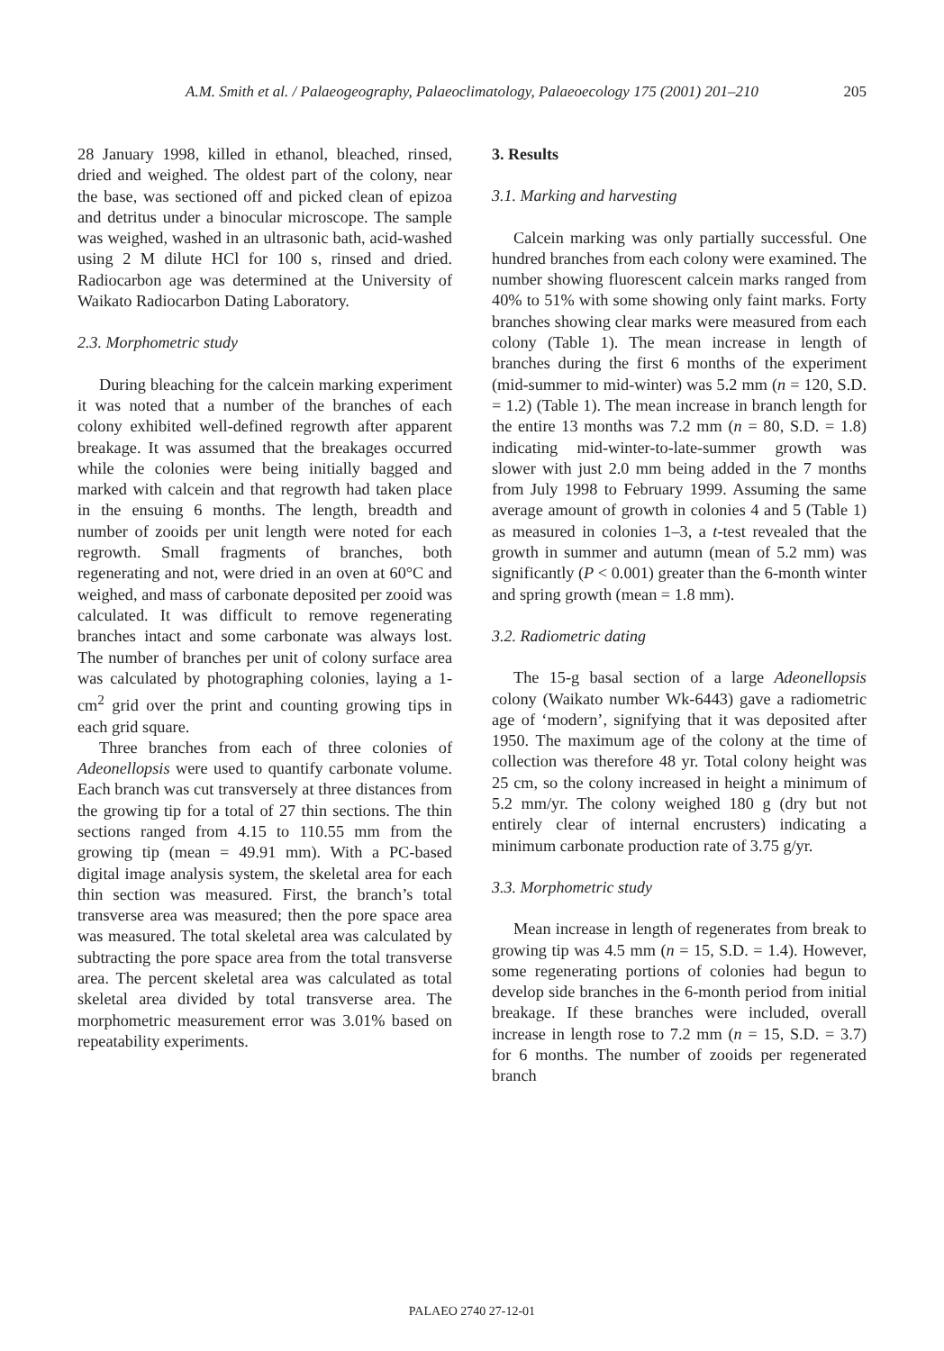A.M. Smith et al. / Palaeogeography, Palaeoclimatology, Palaeoecology 175 (2001) 201–210 205
28 January 1998, killed in ethanol, bleached, rinsed, dried and weighed. The oldest part of the colony, near the base, was sectioned off and picked clean of epizoa and detritus under a binocular microscope. The sample was weighed, washed in an ultrasonic bath, acid-washed using 2 M dilute HCl for 100 s, rinsed and dried. Radiocarbon age was determined at the University of Waikato Radiocarbon Dating Laboratory.
2.3. Morphometric study
During bleaching for the calcein marking experiment it was noted that a number of the branches of each colony exhibited well-defined regrowth after apparent breakage. It was assumed that the breakages occurred while the colonies were being initially bagged and marked with calcein and that regrowth had taken place in the ensuing 6 months. The length, breadth and number of zooids per unit length were noted for each regrowth. Small fragments of branches, both regenerating and not, were dried in an oven at 60°C and weighed, and mass of carbonate deposited per zooid was calculated. It was difficult to remove regenerating branches intact and some carbonate was always lost. The number of branches per unit of colony surface area was calculated by photographing colonies, laying a 1-cm<sup>2</sup> grid over the print and counting growing tips in each grid square.
Three branches from each of three colonies of Adeonellopsis were used to quantify carbonate volume. Each branch was cut transversely at three distances from the growing tip for a total of 27 thin sections. The thin sections ranged from 4.15 to 110.55 mm from the growing tip (mean = 49.91 mm). With a PC-based digital image analysis system, the skeletal area for each thin section was measured. First, the branch’s total transverse area was measured; then the pore space area was measured. The total skeletal area was calculated by subtracting the pore space area from the total transverse area. The percent skeletal area was calculated as total skeletal area divided by total transverse area. The morphometric measurement error was 3.01% based on repeatability experiments.
3. Results
3.1. Marking and harvesting
Calcein marking was only partially successful. One hundred branches from each colony were examined. The number showing fluorescent calcein marks ranged from 40% to 51% with some showing only faint marks. Forty branches showing clear marks were measured from each colony (Table 1). The mean increase in length of branches during the first 6 months of the experiment (mid-summer to mid-winter) was 5.2 mm (n = 120, S.D. = 1.2) (Table 1). The mean increase in branch length for the entire 13 months was 7.2 mm (n = 80, S.D. = 1.8) indicating mid-winter-to-late-summer growth was slower with just 2.0 mm being added in the 7 months from July 1998 to February 1999. Assuming the same average amount of growth in colonies 4 and 5 (Table 1) as measured in colonies 1–3, a t-test revealed that the growth in summer and autumn (mean of 5.2 mm) was significantly (P < 0.001) greater than the 6-month winter and spring growth (mean = 1.8 mm).
3.2. Radiometric dating
The 15-g basal section of a large Adeonellopsis colony (Waikato number Wk-6443) gave a radiometric age of ‘modern’, signifying that it was deposited after 1950. The maximum age of the colony at the time of collection was therefore 48 yr. Total colony height was 25 cm, so the colony increased in height a minimum of 5.2 mm/yr. The colony weighed 180 g (dry but not entirely clear of internal encrusters) indicating a minimum carbonate production rate of 3.75 g/yr.
3.3. Morphometric study
Mean increase in length of regenerates from break to growing tip was 4.5 mm (n = 15, S.D. = 1.4). However, some regenerating portions of colonies had begun to develop side branches in the 6-month period from initial breakage. If these branches were included, overall increase in length rose to 7.2 mm (n = 15, S.D. = 3.7) for 6 months. The number of zooids per regenerated branch
PALAEO 2740 27-12-01